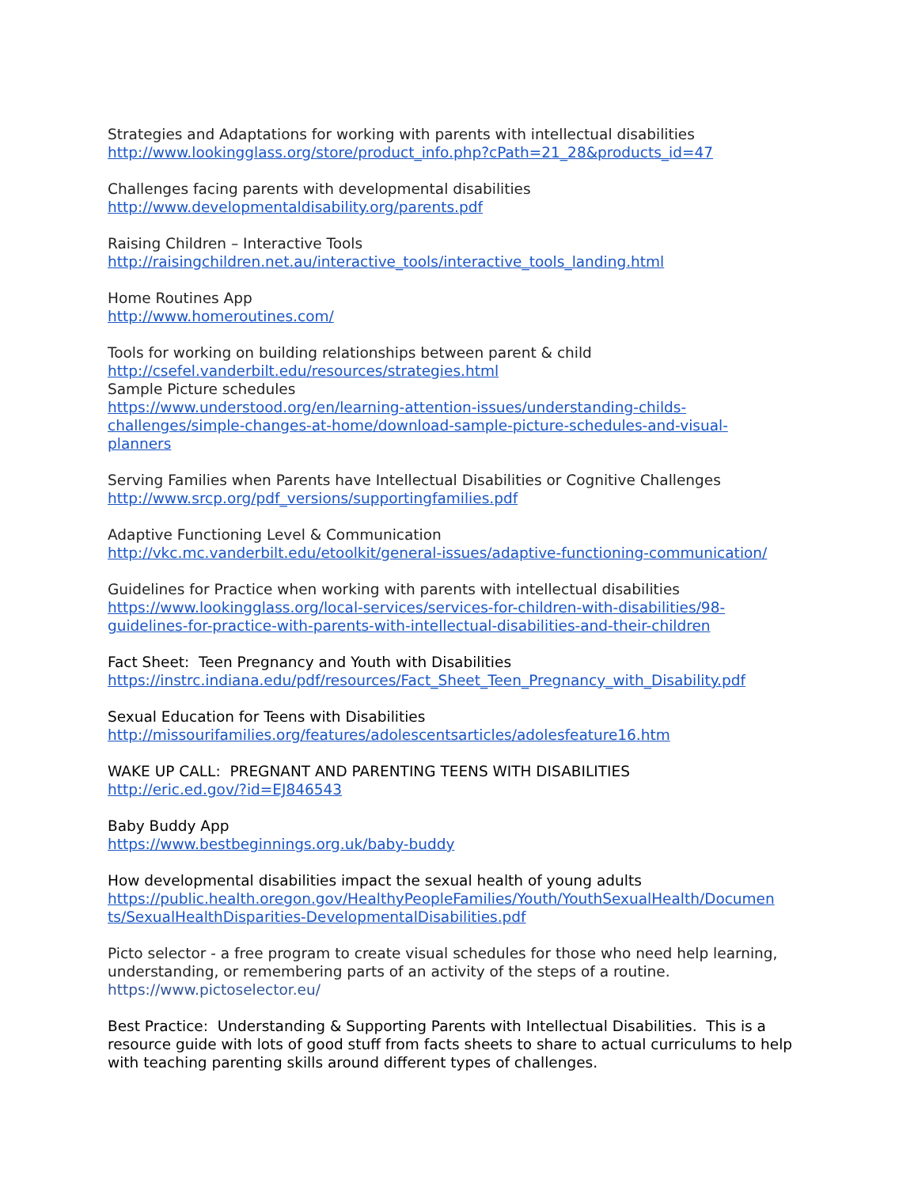Strategies and Adaptations for working with parents with intellectual disabilities
http://www.lookingglass.org/store/product_info.php?cPath=21_28&products_id=47
Challenges facing parents with developmental disabilities
http://www.developmentaldisability.org/parents.pdf
Raising Children – Interactive Tools
http://raisingchildren.net.au/interactive_tools/interactive_tools_landing.html
Home Routines App
http://www.homeroutines.com/
Tools for working on building relationships between parent & child
http://csefel.vanderbilt.edu/resources/strategies.html
Sample Picture schedules
https://www.understood.org/en/learning-attention-issues/understanding-childs-
challenges/simple-changes-at-home/download-sample-picture-schedules-and-visual-
planners
Serving Families when Parents have Intellectual Disabilities or Cognitive Challenges
http://www.srcp.org/pdf_versions/supportingfamilies.pdf
Adaptive Functioning Level & Communication
http://vkc.mc.vanderbilt.edu/etoolkit/general-issues/adaptive-functioning-communication/
Guidelines for Practice when working with parents with intellectual disabilities
https://www.lookingglass.org/local-services/services-for-children-with-disabilities/98-
guidelines-for-practice-with-parents-with-intellectual-disabilities-and-their-children
Fact Sheet: Teen Pregnancy and Youth with Disabilities
https://instrc.indiana.edu/pdf/resources/Fact_Sheet_Teen_Pregnancy_with_Disability.pdf
Sexual Education for Teens with Disabilities
http://missourifamilies.org/features/adolescentsarticles/adolesfeature16.htm
WAKE UP CALL: PREGNANT AND PARENTING TEENS WITH DISABILITIES
http://eric.ed.gov/?id=EJ846543
Baby Buddy App
https://www.bestbeginnings.org.uk/baby-buddy
How developmental disabilities impact the sexual health of young adults
https://public.health.oregon.gov/HealthyPeopleFamilies/Youth/YouthSexualHealth/Documen
ts/SexualHealthDisparities-DevelopmentalDisabilities.pdf
Picto selector - a free program to create visual schedules for those who need help learning, understanding, or remembering parts of an activity of the steps of a routine.
https://www.pictoselector.eu/
Best Practice: Understanding & Supporting Parents with Intellectual Disabilities. This is a resource guide with lots of good stuff from facts sheets to share to actual curriculums to help with teaching parenting skills around different types of challenges.